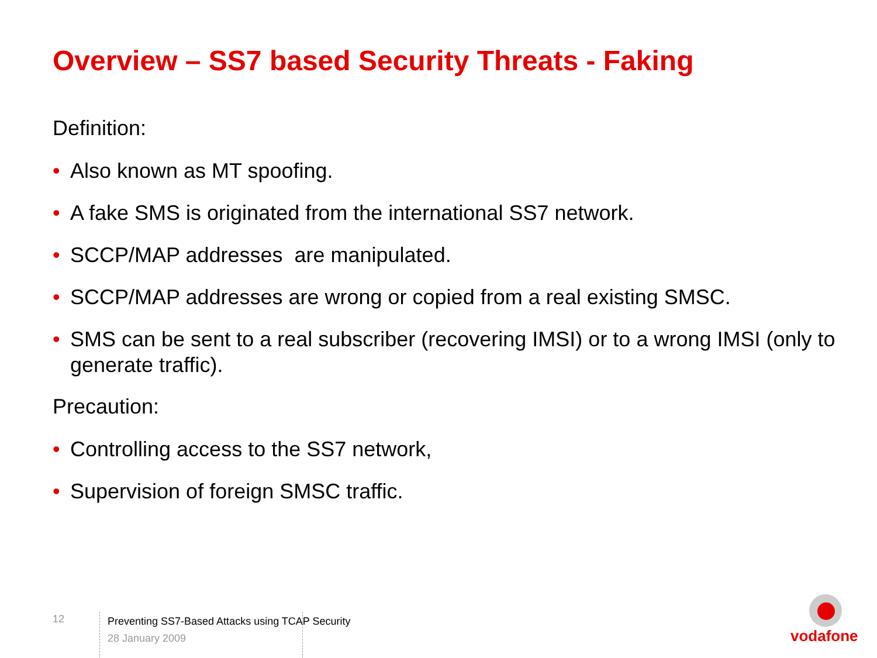Overview – SS7 based Security Threats - Faking
Definition:
• Also known as MT spoofing.
• A fake SMS is originated from the international SS7 network.
• SCCP/MAP addresses are manipulated.
• SCCP/MAP addresses are wrong or copied from a real existing SMSC.
• SMS can be sent to a real subscriber (recovering IMSI) or to a wrong IMSI (only to generate traffic).
Precaution:
• Controlling access to the SS7 network,
• Supervision of foreign SMSC traffic.
12
Preventing SS7-Based Attacks using TCAP Security
28 January 2009
vodafone